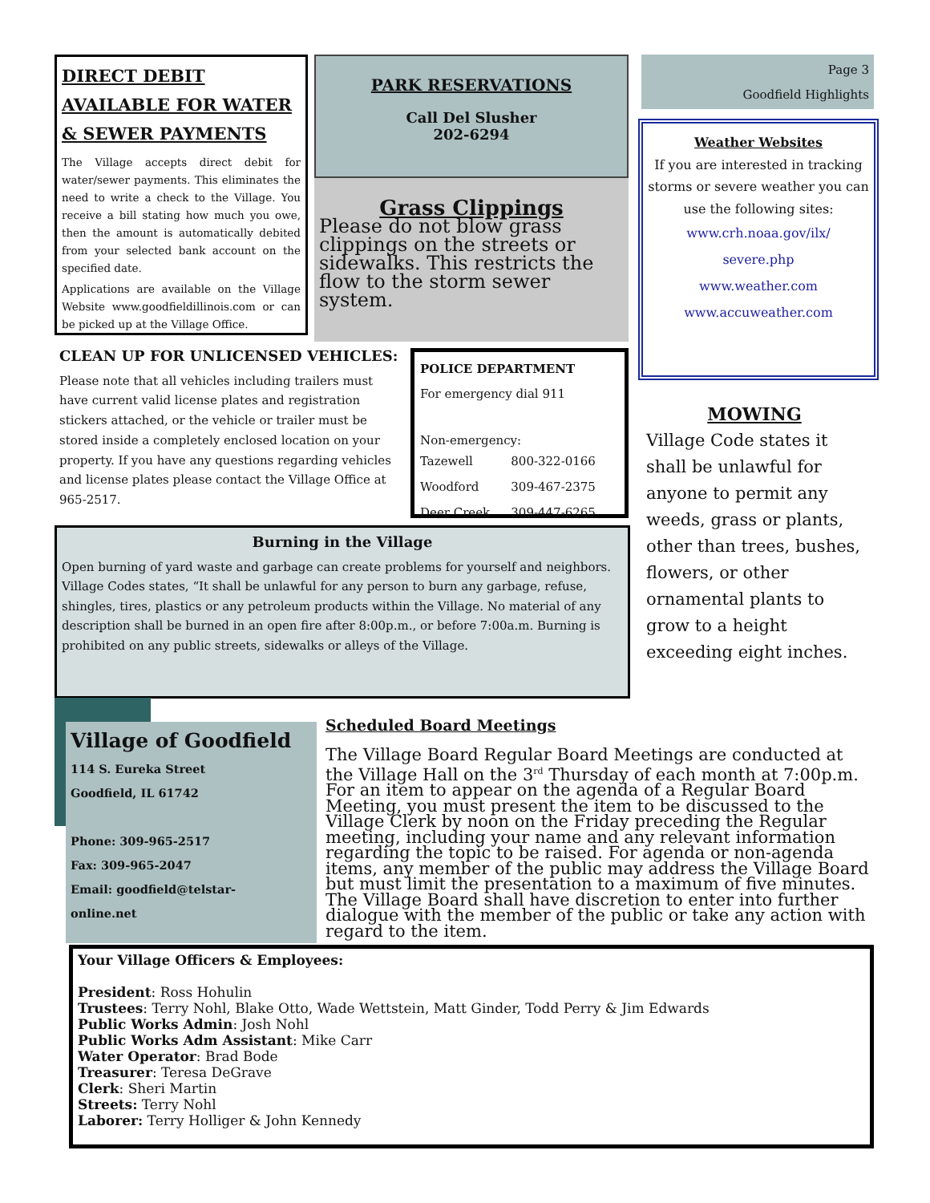DIRECT DEBIT
AVAILABLE FOR WATER
& SEWER PAYMENTS
The Village accepts direct debit for water/sewer payments. This eliminates the need to write a check to the Village. You receive a bill stating how much you owe, then the amount is automatically debited from your selected bank account on the specified date.
Applications are available on the Village Website www.goodfieldillinois.com or can be picked up at the Village Office.
PARK RESERVATIONS
Call Del Slusher
202-6294
Grass Clippings
Please do not blow grass clippings on the streets or sidewalks. This restricts the flow to the storm sewer system.
Page 3
Goodfield Highlights
Weather Websites
If you are interested in tracking storms or severe weather you can use the following sites:
www.crh.noaa.gov/ilx/
severe.php
www.weather.com
www.accuweather.com
CLEAN UP FOR UNLICENSED VEHICLES:
Please note that all vehicles including trailers must have current valid license plates and registration stickers attached, or the vehicle or trailer must be stored inside a completely enclosed location on your property. If you have any questions regarding vehicles and license plates please contact the Village Office at 965-2517.
| POLICE DEPARTMENT | |
| --- | --- |
| For emergency dial 911 | |
| Non-emergency: | |
| Tazewell | 800-322-0166 |
| Woodford | 309-467-2375 |
| Deer Creek | 309-447-6265 |
MOWING
Village Code states it shall be unlawful for anyone to permit any weeds, grass or plants, other than trees, bushes, flowers, or other ornamental plants to grow to a height exceeding eight inches.
Burning in the Village
Open burning of yard waste and garbage can create problems for yourself and neighbors. Village Codes states, “It shall be unlawful for any person to burn any garbage, refuse, shingles, tires, plastics or any petroleum products within the Village. No material of any description shall be burned in an open fire after 8:00p.m., or before 7:00a.m. Burning is prohibited on any public streets, sidewalks or alleys of the Village.
Village of Goodfield
114 S. Eureka Street
Goodfield, IL 61742
Phone: 309-965-2517
Fax: 309-965-2047
Email: goodfield@telstar-
online.net
Scheduled Board Meetings
The Village Board Regular Board Meetings are conducted at the Village Hall on the 3<sup>rd</sup> Thursday of each month at 7:00p.m. For an item to appear on the agenda of a Regular Board Meeting, you must present the item to be discussed to the Village Clerk by noon on the Friday preceding the Regular meeting, including your name and any relevant information regarding the topic to be raised. For agenda or non-agenda items, any member of the public may address the Village Board but must limit the presentation to a maximum of five minutes. The Village Board shall have discretion to enter into further dialogue with the member of the public or take any action with regard to the item.
Your Village Officers & Employees:
President: Ross Hohulin
Trustees: Terry Nohl, Blake Otto, Wade Wettstein, Matt Ginder, Todd Perry & Jim Edwards
Public Works Admin: Josh Nohl
Public Works Adm Assistant: Mike Carr
Water Operator: Brad Bode
Treasurer: Teresa DeGrave
Clerk: Sheri Martin
Streets: Terry Nohl
Laborer: Terry Holliger & John Kennedy